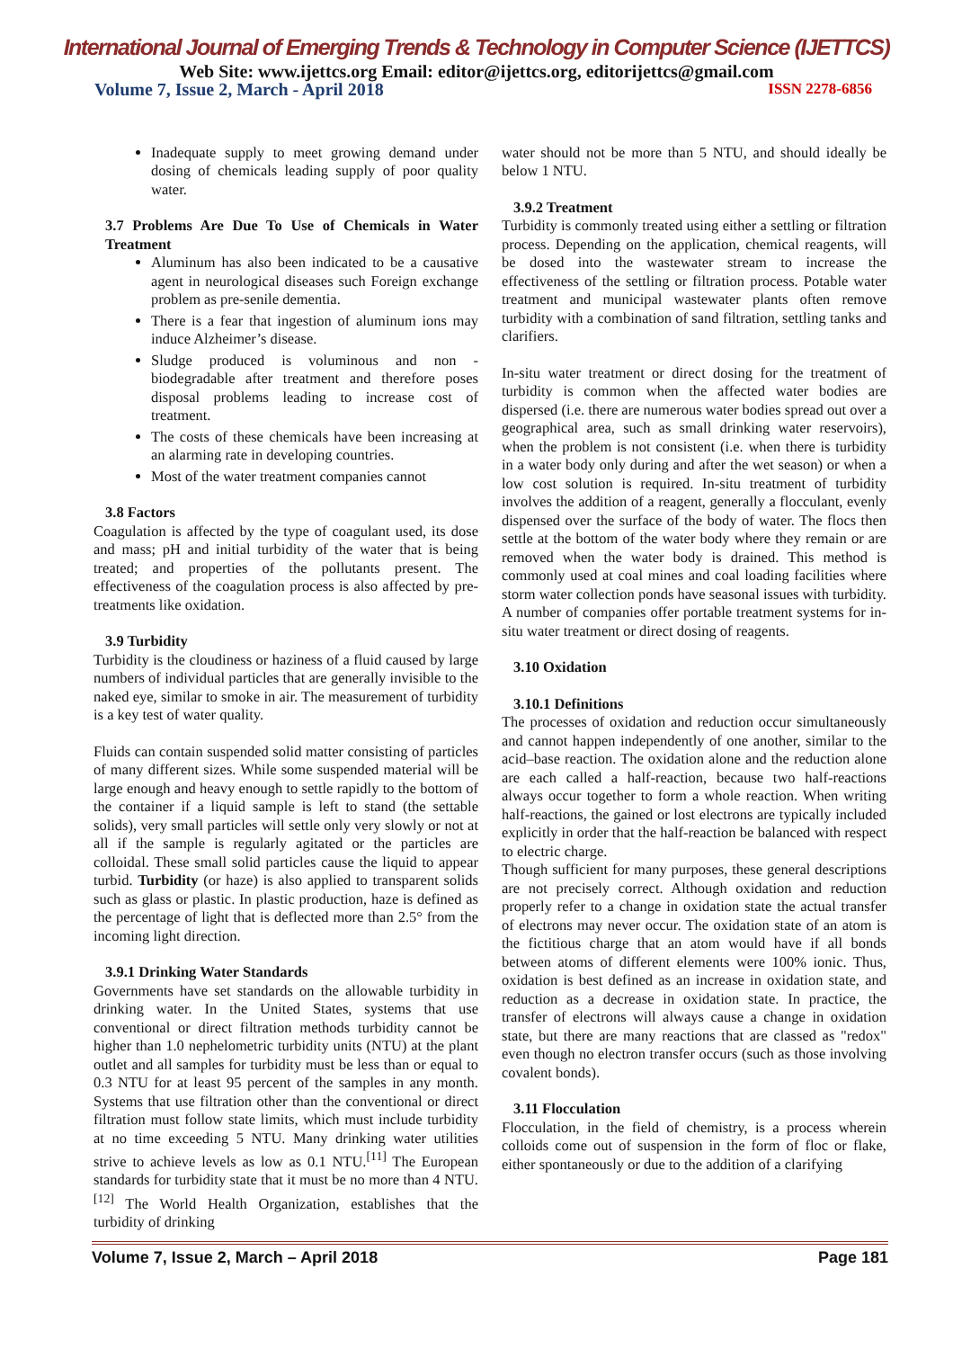International Journal of Emerging Trends & Technology in Computer Science (IJETTCS)
Web Site: www.ijettcs.org Email: editor@ijettcs.org, editorijettcs@gmail.com
Volume 7, Issue 2, March - April 2018 ISSN 2278-6856
Inadequate supply to meet growing demand under dosing of chemicals leading supply of poor quality water.
3.7 Problems Are Due To Use of Chemicals in Water Treatment
Aluminum has also been indicated to be a causative agent in neurological diseases such Foreign exchange problem as pre-senile dementia.
There is a fear that ingestion of aluminum ions may induce Alzheimer’s disease.
Sludge produced is voluminous and non - biodegradable after treatment and therefore poses disposal problems leading to increase cost of treatment.
The costs of these chemicals have been increasing at an alarming rate in developing countries.
Most of the water treatment companies cannot
3.8 Factors
Coagulation is affected by the type of coagulant used, its dose and mass; pH and initial turbidity of the water that is being treated; and properties of the pollutants present. The effectiveness of the coagulation process is also affected by pre-treatments like oxidation.
3.9 Turbidity
Turbidity is the cloudiness or haziness of a fluid caused by large numbers of individual particles that are generally invisible to the naked eye, similar to smoke in air. The measurement of turbidity is a key test of water quality.
Fluids can contain suspended solid matter consisting of particles of many different sizes. While some suspended material will be large enough and heavy enough to settle rapidly to the bottom of the container if a liquid sample is left to stand (the settable solids), very small particles will settle only very slowly or not at all if the sample is regularly agitated or the particles are colloidal. These small solid particles cause the liquid to appear turbid. Turbidity (or haze) is also applied to transparent solids such as glass or plastic. In plastic production, haze is defined as the percentage of light that is deflected more than 2.5° from the incoming light direction.
3.9.1 Drinking Water Standards
Governments have set standards on the allowable turbidity in drinking water. In the United States, systems that use conventional or direct filtration methods turbidity cannot be higher than 1.0 nephelometric turbidity units (NTU) at the plant outlet and all samples for turbidity must be less than or equal to 0.3 NTU for at least 95 percent of the samples in any month. Systems that use filtration other than the conventional or direct filtration must follow state limits, which must include turbidity at no time exceeding 5 NTU. Many drinking water utilities strive to achieve levels as low as 0.1 NTU.<sup>[11]</sup> The European standards for turbidity state that it must be no more than 4 NTU.<sup>[12]</sup> The World Health Organization, establishes that the turbidity of drinking
water should not be more than 5 NTU, and should ideally be below 1 NTU.
3.9.2 Treatment
Turbidity is commonly treated using either a settling or filtration process. Depending on the application, chemical reagents, will be dosed into the wastewater stream to increase the effectiveness of the settling or filtration process. Potable water treatment and municipal wastewater plants often remove turbidity with a combination of sand filtration, settling tanks and clarifiers.
In-situ water treatment or direct dosing for the treatment of turbidity is common when the affected water bodies are dispersed (i.e. there are numerous water bodies spread out over a geographical area, such as small drinking water reservoirs), when the problem is not consistent (i.e. when there is turbidity in a water body only during and after the wet season) or when a low cost solution is required. In-situ treatment of turbidity involves the addition of a reagent, generally a flocculant, evenly dispensed over the surface of the body of water. The flocs then settle at the bottom of the water body where they remain or are removed when the water body is drained. This method is commonly used at coal mines and coal loading facilities where storm water collection ponds have seasonal issues with turbidity. A number of companies offer portable treatment systems for in-situ water treatment or direct dosing of reagents.
3.10 Oxidation
3.10.1 Definitions
The processes of oxidation and reduction occur simultaneously and cannot happen independently of one another, similar to the acid–base reaction. The oxidation alone and the reduction alone are each called a half-reaction, because two half-reactions always occur together to form a whole reaction. When writing half-reactions, the gained or lost electrons are typically included explicitly in order that the half-reaction be balanced with respect to electric charge.
Though sufficient for many purposes, these general descriptions are not precisely correct. Although oxidation and reduction properly refer to a change in oxidation state the actual transfer of electrons may never occur. The oxidation state of an atom is the fictitious charge that an atom would have if all bonds between atoms of different elements were 100% ionic. Thus, oxidation is best defined as an increase in oxidation state, and reduction as a decrease in oxidation state. In practice, the transfer of electrons will always cause a change in oxidation state, but there are many reactions that are classed as "redox" even though no electron transfer occurs (such as those involving covalent bonds).
3.11 Flocculation
Flocculation, in the field of chemistry, is a process wherein colloids come out of suspension in the form of floc or flake, either spontaneously or due to the addition of a clarifying
Volume 7, Issue 2, March – April 2018 Page 181